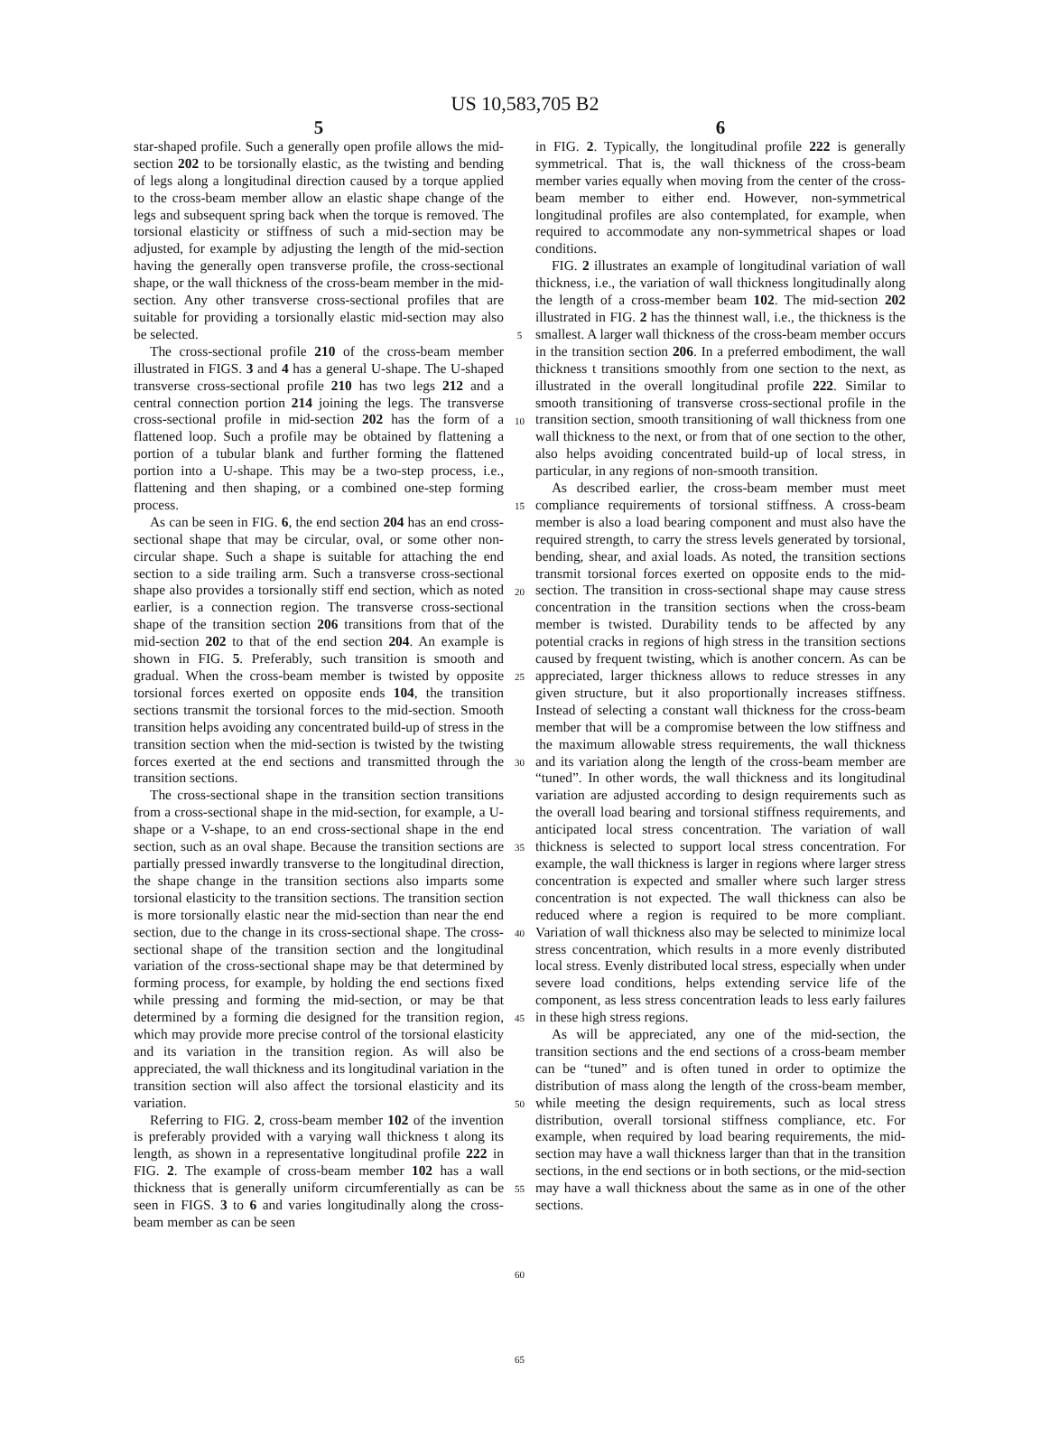US 10,583,705 B2
5
star-shaped profile. Such a generally open profile allows the mid-section 202 to be torsionally elastic, as the twisting and bending of legs along a longitudinal direction caused by a torque applied to the cross-beam member allow an elastic shape change of the legs and subsequent spring back when the torque is removed. The torsional elasticity or stiffness of such a mid-section may be adjusted, for example by adjusting the length of the mid-section having the generally open transverse profile, the cross-sectional shape, or the wall thickness of the cross-beam member in the mid-section. Any other transverse cross-sectional profiles that are suitable for providing a torsionally elastic mid-section may also be selected.
The cross-sectional profile 210 of the cross-beam member illustrated in FIGS. 3 and 4 has a general U-shape. The U-shaped transverse cross-sectional profile 210 has two legs 212 and a central connection portion 214 joining the legs. The transverse cross-sectional profile in mid-section 202 has the form of a flattened loop. Such a profile may be obtained by flattening a portion of a tubular blank and further forming the flattened portion into a U-shape. This may be a two-step process, i.e., flattening and then shaping, or a combined one-step forming process.
As can be seen in FIG. 6, the end section 204 has an end cross-sectional shape that may be circular, oval, or some other non-circular shape. Such a shape is suitable for attaching the end section to a side trailing arm. Such a transverse cross-sectional shape also provides a torsionally stiff end section, which as noted earlier, is a connection region. The transverse cross-sectional shape of the transition section 206 transitions from that of the mid-section 202 to that of the end section 204. An example is shown in FIG. 5. Preferably, such transition is smooth and gradual. When the cross-beam member is twisted by opposite torsional forces exerted on opposite ends 104, the transition sections transmit the torsional forces to the mid-section. Smooth transition helps avoiding any concentrated build-up of stress in the transition section when the mid-section is twisted by the twisting forces exerted at the end sections and transmitted through the transition sections.
The cross-sectional shape in the transition section transitions from a cross-sectional shape in the mid-section, for example, a U-shape or a V-shape, to an end cross-sectional shape in the end section, such as an oval shape. Because the transition sections are partially pressed inwardly transverse to the longitudinal direction, the shape change in the transition sections also imparts some torsional elasticity to the transition sections. The transition section is more torsionally elastic near the mid-section than near the end section, due to the change in its cross-sectional shape. The cross-sectional shape of the transition section and the longitudinal variation of the cross-sectional shape may be that determined by forming process, for example, by holding the end sections fixed while pressing and forming the mid-section, or may be that determined by a forming die designed for the transition region, which may provide more precise control of the torsional elasticity and its variation in the transition region. As will also be appreciated, the wall thickness and its longitudinal variation in the transition section will also affect the torsional elasticity and its variation.
Referring to FIG. 2, cross-beam member 102 of the invention is preferably provided with a varying wall thickness t along its length, as shown in a representative longitudinal profile 222 in FIG. 2. The example of cross-beam member 102 has a wall thickness that is generally uniform circumferentially as can be seen in FIGS. 3 to 6 and varies longitudinally along the cross-beam member as can be seen
5
10
15
20
25
30
35
40
45
50
55
60
65
6
in FIG. 2. Typically, the longitudinal profile 222 is generally symmetrical. That is, the wall thickness of the cross-beam member varies equally when moving from the center of the cross-beam member to either end. However, non-symmetrical longitudinal profiles are also contemplated, for example, when required to accommodate any non-symmetrical shapes or load conditions.
FIG. 2 illustrates an example of longitudinal variation of wall thickness, i.e., the variation of wall thickness longitudinally along the length of a cross-member beam 102. The mid-section 202 illustrated in FIG. 2 has the thinnest wall, i.e., the thickness is the smallest. A larger wall thickness of the cross-beam member occurs in the transition section 206. In a preferred embodiment, the wall thickness t transitions smoothly from one section to the next, as illustrated in the overall longitudinal profile 222. Similar to smooth transitioning of transverse cross-sectional profile in the transition section, smooth transitioning of wall thickness from one wall thickness to the next, or from that of one section to the other, also helps avoiding concentrated build-up of local stress, in particular, in any regions of non-smooth transition.
As described earlier, the cross-beam member must meet compliance requirements of torsional stiffness. A cross-beam member is also a load bearing component and must also have the required strength, to carry the stress levels generated by torsional, bending, shear, and axial loads. As noted, the transition sections transmit torsional forces exerted on opposite ends to the mid-section. The transition in cross-sectional shape may cause stress concentration in the transition sections when the cross-beam member is twisted. Durability tends to be affected by any potential cracks in regions of high stress in the transition sections caused by frequent twisting, which is another concern. As can be appreciated, larger thickness allows to reduce stresses in any given structure, but it also proportionally increases stiffness. Instead of selecting a constant wall thickness for the cross-beam member that will be a compromise between the low stiffness and the maximum allowable stress requirements, the wall thickness and its variation along the length of the cross-beam member are “tuned”. In other words, the wall thickness and its longitudinal variation are adjusted according to design requirements such as the overall load bearing and torsional stiffness requirements, and anticipated local stress concentration. The variation of wall thickness is selected to support local stress concentration. For example, the wall thickness is larger in regions where larger stress concentration is expected and smaller where such larger stress concentration is not expected. The wall thickness can also be reduced where a region is required to be more compliant. Variation of wall thickness also may be selected to minimize local stress concentration, which results in a more evenly distributed local stress. Evenly distributed local stress, especially when under severe load conditions, helps extending service life of the component, as less stress concentration leads to less early failures in these high stress regions.
As will be appreciated, any one of the mid-section, the transition sections and the end sections of a cross-beam member can be “tuned” and is often tuned in order to optimize the distribution of mass along the length of the cross-beam member, while meeting the design requirements, such as local stress distribution, overall torsional stiffness compliance, etc. For example, when required by load bearing requirements, the mid-section may have a wall thickness larger than that in the transition sections, in the end sections or in both sections, or the mid-section may have a wall thickness about the same as in one of the other sections.